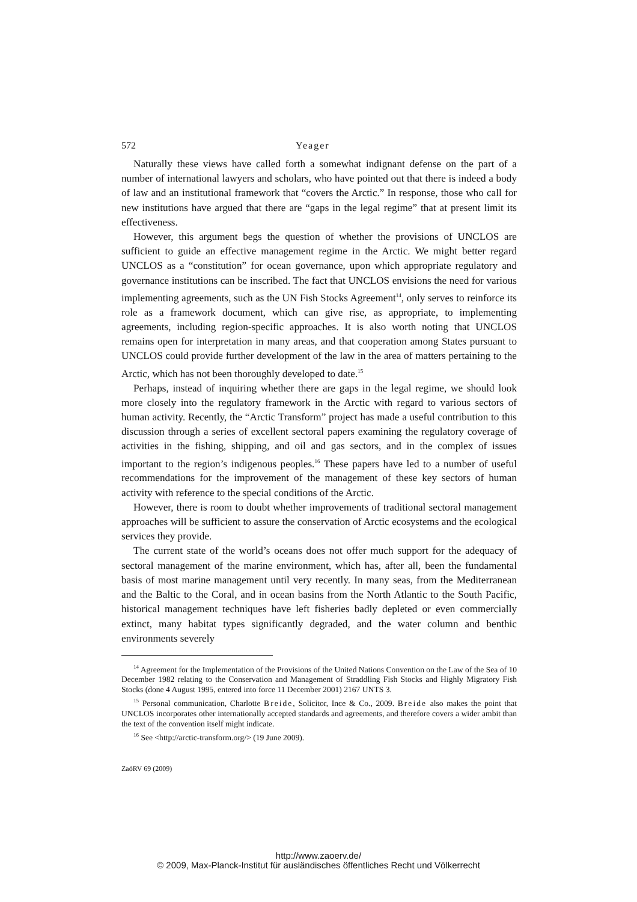572 Yeager
Naturally these views have called forth a somewhat indignant defense on the part of a number of international lawyers and scholars, who have pointed out that there is indeed a body of law and an institutional framework that “covers the Arctic.” In response, those who call for new institutions have argued that there are “gaps in the legal regime” that at present limit its effectiveness.
However, this argument begs the question of whether the provisions of UNCLOS are sufficient to guide an effective management regime in the Arctic. We might better regard UNCLOS as a “constitution” for ocean governance, upon which appropriate regulatory and governance institutions can be inscribed. The fact that UNCLOS envisions the need for various implementing agreements, such as the UN Fish Stocks Agreement<sup>14</sup>, only serves to reinforce its role as a framework document, which can give rise, as appropriate, to implementing agreements, including region-specific approaches. It is also worth noting that UNCLOS remains open for interpretation in many areas, and that cooperation among States pursuant to UNCLOS could provide further development of the law in the area of matters pertaining to the Arctic, which has not been thoroughly developed to date.<sup>15</sup>
Perhaps, instead of inquiring whether there are gaps in the legal regime, we should look more closely into the regulatory framework in the Arctic with regard to various sectors of human activity. Recently, the “Arctic Transform” project has made a useful contribution to this discussion through a series of excellent sectoral papers examining the regulatory coverage of activities in the fishing, shipping, and oil and gas sectors, and in the complex of issues important to the region’s indigenous peoples.<sup>16</sup> These papers have led to a number of useful recommendations for the improvement of the management of these key sectors of human activity with reference to the special conditions of the Arctic.
However, there is room to doubt whether improvements of traditional sectoral management approaches will be sufficient to assure the conservation of Arctic ecosystems and the ecological services they provide.
The current state of the world’s oceans does not offer much support for the adequacy of sectoral management of the marine environment, which has, after all, been the fundamental basis of most marine management until very recently. In many seas, from the Mediterranean and the Baltic to the Coral, and in ocean basins from the North Atlantic to the South Pacific, historical management techniques have left fisheries badly depleted or even commercially extinct, many habitat types significantly degraded, and the water column and benthic environments severely
<sup>14</sup> Agreement for the Implementation of the Provisions of the United Nations Convention on the Law of the Sea of 10 December 1982 relating to the Conservation and Management of Straddling Fish Stocks and Highly Migratory Fish Stocks (done 4 August 1995, entered into force 11 December 2001) 2167 UNTS 3.
<sup>15</sup> Personal communication, Charlotte Breide, Solicitor, Ince & Co., 2009. Breide also makes the point that UNCLOS incorporates other internationally accepted standards and agreements, and therefore covers a wider ambit than the text of the convention itself might indicate.
<sup>16</sup> See <http://arctic-transform.org/> (19 June 2009).
ZaöRV 69 (2009)
http://www.zaoerv.de/
© 2009, Max-Planck-Institut für ausländisches öffentliches Recht und Völkerrecht